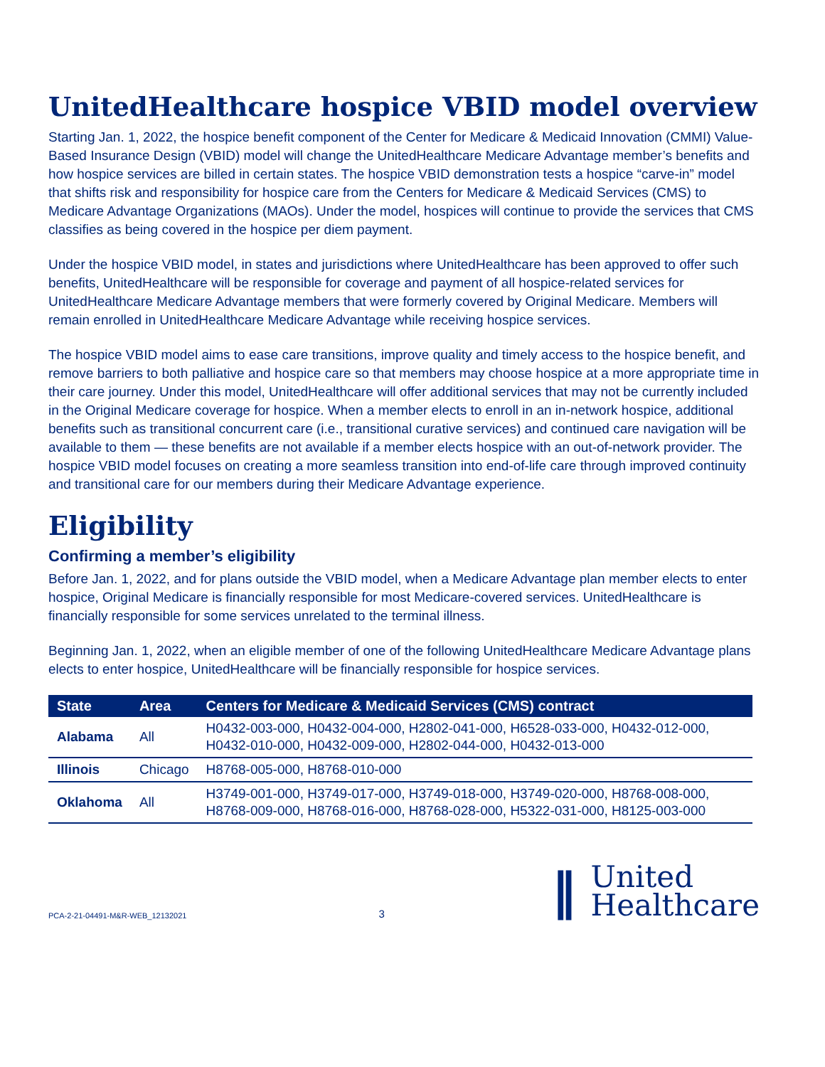UnitedHealthcare hospice VBID model overview
Starting Jan. 1, 2022, the hospice benefit component of the Center for Medicare & Medicaid Innovation (CMMI) Value-Based Insurance Design (VBID) model will change the UnitedHealthcare Medicare Advantage member’s benefits and how hospice services are billed in certain states. The hospice VBID demonstration tests a hospice “carve-in” model that shifts risk and responsibility for hospice care from the Centers for Medicare & Medicaid Services (CMS) to Medicare Advantage Organizations (MAOs). Under the model, hospices will continue to provide the services that CMS classifies as being covered in the hospice per diem payment.
Under the hospice VBID model, in states and jurisdictions where UnitedHealthcare has been approved to offer such benefits, UnitedHealthcare will be responsible for coverage and payment of all hospice-related services for UnitedHealthcare Medicare Advantage members that were formerly covered by Original Medicare. Members will remain enrolled in UnitedHealthcare Medicare Advantage while receiving hospice services.
The hospice VBID model aims to ease care transitions, improve quality and timely access to the hospice benefit, and remove barriers to both palliative and hospice care so that members may choose hospice at a more appropriate time in their care journey. Under this model, UnitedHealthcare will offer additional services that may not be currently included in the Original Medicare coverage for hospice. When a member elects to enroll in an in-network hospice, additional benefits such as transitional concurrent care (i.e., transitional curative services) and continued care navigation will be available to them — these benefits are not available if a member elects hospice with an out-of-network provider. The hospice VBID model focuses on creating a more seamless transition into end-of-life care through improved continuity and transitional care for our members during their Medicare Advantage experience.
Eligibility
Confirming a member’s eligibility
Before Jan. 1, 2022, and for plans outside the VBID model, when a Medicare Advantage plan member elects to enter hospice, Original Medicare is financially responsible for most Medicare-covered services. UnitedHealthcare is financially responsible for some services unrelated to the terminal illness.
Beginning Jan. 1, 2022, when an eligible member of one of the following UnitedHealthcare Medicare Advantage plans elects to enter hospice, UnitedHealthcare will be financially responsible for hospice services.
| State | Area | Centers for Medicare & Medicaid Services (CMS) contract |
| --- | --- | --- |
| Alabama | All | H0432-003-000, H0432-004-000, H2802-041-000, H6528-033-000, H0432-012-000, H0432-010-000, H0432-009-000, H2802-044-000, H0432-013-000 |
| Illinois | Chicago | H8768-005-000, H8768-010-000 |
| Oklahoma | All | H3749-001-000, H3749-017-000, H3749-018-000, H3749-020-000, H8768-008-000, H8768-009-000, H8768-016-000, H8768-028-000, H5322-031-000, H8125-003-000 |
PCA-2-21-04491-M&R-WEB_12132021 3
‖ United
Healthcare